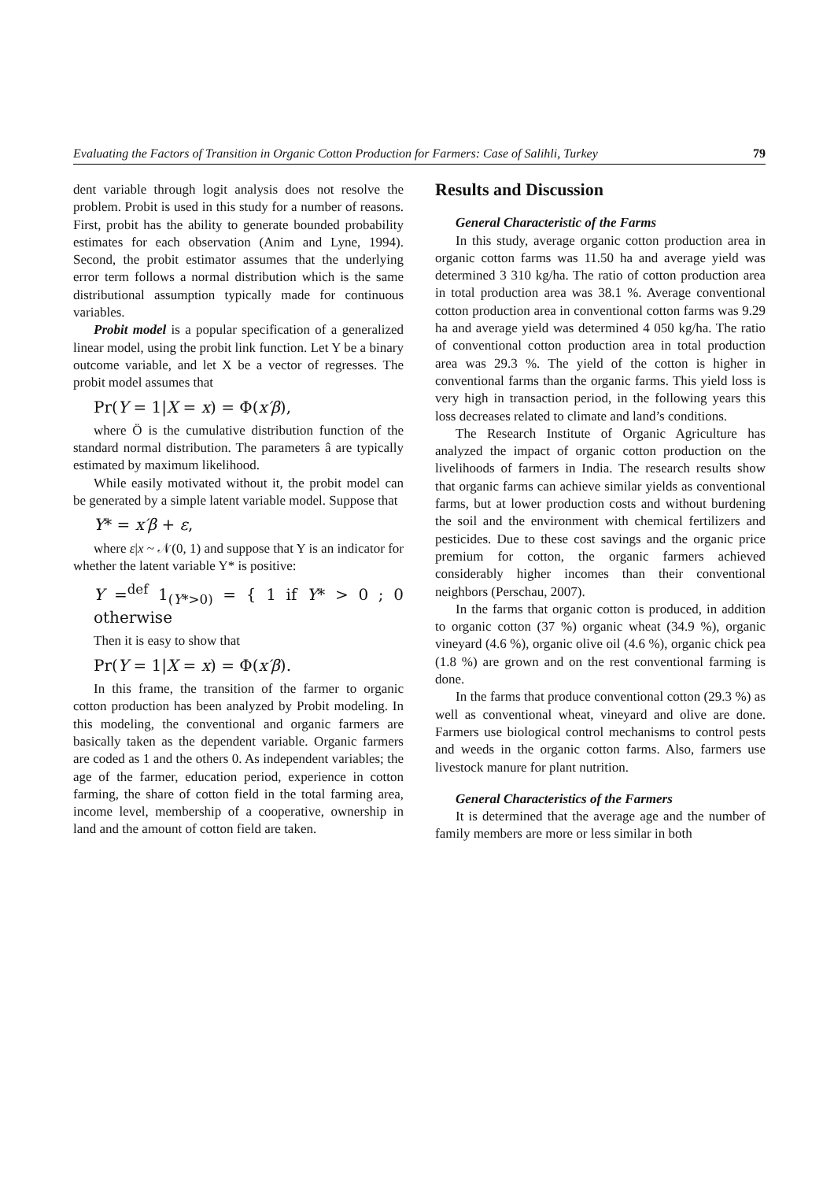Evaluating the Factors of Transition in Organic Cotton Production for Farmers: Case of Salihli, Turkey 79
dent variable through logit analysis does not resolve the problem. Probit is used in this study for a number of reasons. First, probit has the ability to generate bounded probability estimates for each observation (Anim and Lyne, 1994). Second, the probit estimator assumes that the underlying error term follows a normal distribution which is the same distributional assumption typically made for continuous variables.
Probit model is a popular specification of a generalized linear model, using the probit link function. Let Y be a binary outcome variable, and let X be a vector of regresses. The probit model assumes that
Pr(Y = 1|X = x) = Φ(x′β),
where Ö is the cumulative distribution function of the standard normal distribution. The parameters â are typically estimated by maximum likelihood.
While easily motivated without it, the probit model can be generated by a simple latent variable model. Suppose that
Y* = x′β + ε,
where ε|x ~ 𝒩(0, 1) and suppose that Y is an indicator for whether the latent variable Y* is positive:
Y =<sup>def</sup> 1<sub>(Y*>0)</sub> = { 1 if Y* > 0 ; 0 otherwise
Then it is easy to show that
Pr(Y = 1|X = x) = Φ(x′β).
In this frame, the transition of the farmer to organic cotton production has been analyzed by Probit modeling. In this modeling, the conventional and organic farmers are basically taken as the dependent variable. Organic farmers are coded as 1 and the others 0. As independent variables; the age of the farmer, education period, experience in cotton farming, the share of cotton field in the total farming area, income level, membership of a cooperative, ownership in land and the amount of cotton field are taken.
Results and Discussion
General Characteristic of the Farms
In this study, average organic cotton production area in organic cotton farms was 11.50 ha and average yield was determined 3 310 kg/ha. The ratio of cotton production area in total production area was 38.1 %. Average conventional cotton production area in conventional cotton farms was 9.29 ha and average yield was determined 4 050 kg/ha. The ratio of conventional cotton production area in total production area was 29.3 %. The yield of the cotton is higher in conventional farms than the organic farms. This yield loss is very high in transaction period, in the following years this loss decreases related to climate and land’s conditions.
The Research Institute of Organic Agriculture has analyzed the impact of organic cotton production on the livelihoods of farmers in India. The research results show that organic farms can achieve similar yields as conventional farms, but at lower production costs and without burdening the soil and the environment with chemical fertilizers and pesticides. Due to these cost savings and the organic price premium for cotton, the organic farmers achieved considerably higher incomes than their conventional neighbors (Perschau, 2007).
In the farms that organic cotton is produced, in addition to organic cotton (37 %) organic wheat (34.9 %), organic vineyard (4.6 %), organic olive oil (4.6 %), organic chick pea (1.8 %) are grown and on the rest conventional farming is done.
In the farms that produce conventional cotton (29.3 %) as well as conventional wheat, vineyard and olive are done. Farmers use biological control mechanisms to control pests and weeds in the organic cotton farms. Also, farmers use livestock manure for plant nutrition.
General Characteristics of the Farmers
It is determined that the average age and the number of family members are more or less similar in both